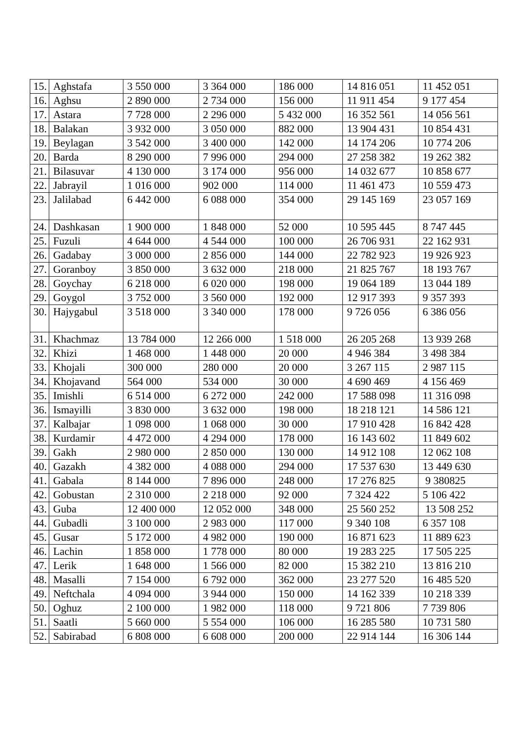| 15. | Aghstafa | 3 550 000 | 3 364 000 | 186 000 | 14 816 051 | 11 452 051 |
| 16. | Aghsu | 2 890 000 | 2 734 000 | 156 000 | 11 911 454 | 9 177 454 |
| 17. | Astara | 7 728 000 | 2 296 000 | 5 432 000 | 16 352 561 | 14 056 561 |
| 18. | Balakan | 3 932 000 | 3 050 000 | 882 000 | 13 904 431 | 10 854 431 |
| 19. | Beylagan | 3 542 000 | 3 400 000 | 142 000 | 14 174 206 | 10 774 206 |
| 20. | Barda | 8 290 000 | 7 996 000 | 294 000 | 27 258 382 | 19 262 382 |
| 21. | Bilasuvar | 4 130 000 | 3 174 000 | 956 000 | 14 032 677 | 10 858 677 |
| 22. | Jabrayil | 1 016 000 | 902 000 | 114 000 | 11 461 473 | 10 559 473 |
| 23. | Jalilabad | 6 442 000 | 6 088 000 | 354 000 | 29 145 169 | 23 057 169 |
| 24. | Dashkasan | 1 900 000 | 1 848 000 | 52 000 | 10 595 445 | 8 747 445 |
| 25. | Fuzuli | 4 644 000 | 4 544 000 | 100 000 | 26 706 931 | 22 162 931 |
| 26. | Gadabay | 3 000 000 | 2 856 000 | 144 000 | 22 782 923 | 19 926 923 |
| 27. | Goranboy | 3 850 000 | 3 632 000 | 218 000 | 21 825 767 | 18 193 767 |
| 28. | Goychay | 6 218 000 | 6 020 000 | 198 000 | 19 064 189 | 13 044 189 |
| 29. | Goygol | 3 752 000 | 3 560 000 | 192 000 | 12 917 393 | 9 357 393 |
| 30. | Hajygabul | 3 518 000 | 3 340 000 | 178 000 | 9 726 056 | 6 386 056 |
| 31. | Khachmaz | 13 784 000 | 12 266 000 | 1 518 000 | 26 205 268 | 13 939 268 |
| 32. | Khizi | 1 468 000 | 1 448 000 | 20 000 | 4 946 384 | 3 498 384 |
| 33. | Khojali | 300 000 | 280 000 | 20 000 | 3 267 115 | 2 987 115 |
| 34. | Khojavand | 564 000 | 534 000 | 30 000 | 4 690 469 | 4 156 469 |
| 35. | Imishli | 6 514 000 | 6 272 000 | 242 000 | 17 588 098 | 11 316 098 |
| 36. | Ismayilli | 3 830 000 | 3 632 000 | 198 000 | 18 218 121 | 14 586 121 |
| 37. | Kalbajar | 1 098 000 | 1 068 000 | 30 000 | 17 910 428 | 16 842 428 |
| 38. | Kurdamir | 4 472 000 | 4 294 000 | 178 000 | 16 143 602 | 11 849 602 |
| 39. | Gakh | 2 980 000 | 2 850 000 | 130 000 | 14 912 108 | 12 062 108 |
| 40. | Gazakh | 4 382 000 | 4 088 000 | 294 000 | 17 537 630 | 13 449 630 |
| 41. | Gabala | 8 144 000 | 7 896 000 | 248 000 | 17 276 825 | 9 380825 |
| 42. | Gobustan | 2 310 000 | 2 218 000 | 92 000 | 7 324 422 | 5 106 422 |
| 43. | Guba | 12 400 000 | 12 052 000 | 348 000 | 25 560 252 | 13 508 252 |
| 44. | Gubadli | 3 100 000 | 2 983 000 | 117 000 | 9 340 108 | 6 357 108 |
| 45. | Gusar | 5 172 000 | 4 982 000 | 190 000 | 16 871 623 | 11 889 623 |
| 46. | Lachin | 1 858 000 | 1 778 000 | 80 000 | 19 283 225 | 17 505 225 |
| 47. | Lerik | 1 648 000 | 1 566 000 | 82 000 | 15 382 210 | 13 816 210 |
| 48. | Masalli | 7 154 000 | 6 792 000 | 362 000 | 23 277 520 | 16 485 520 |
| 49. | Neftchala | 4 094 000 | 3 944 000 | 150 000 | 14 162 339 | 10 218 339 |
| 50. | Oghuz | 2 100 000 | 1 982 000 | 118 000 | 9 721 806 | 7 739 806 |
| 51. | Saatli | 5 660 000 | 5 554 000 | 106 000 | 16 285 580 | 10 731 580 |
| 52. | Sabirabad | 6 808 000 | 6 608 000 | 200 000 | 22 914 144 | 16 306 144 |